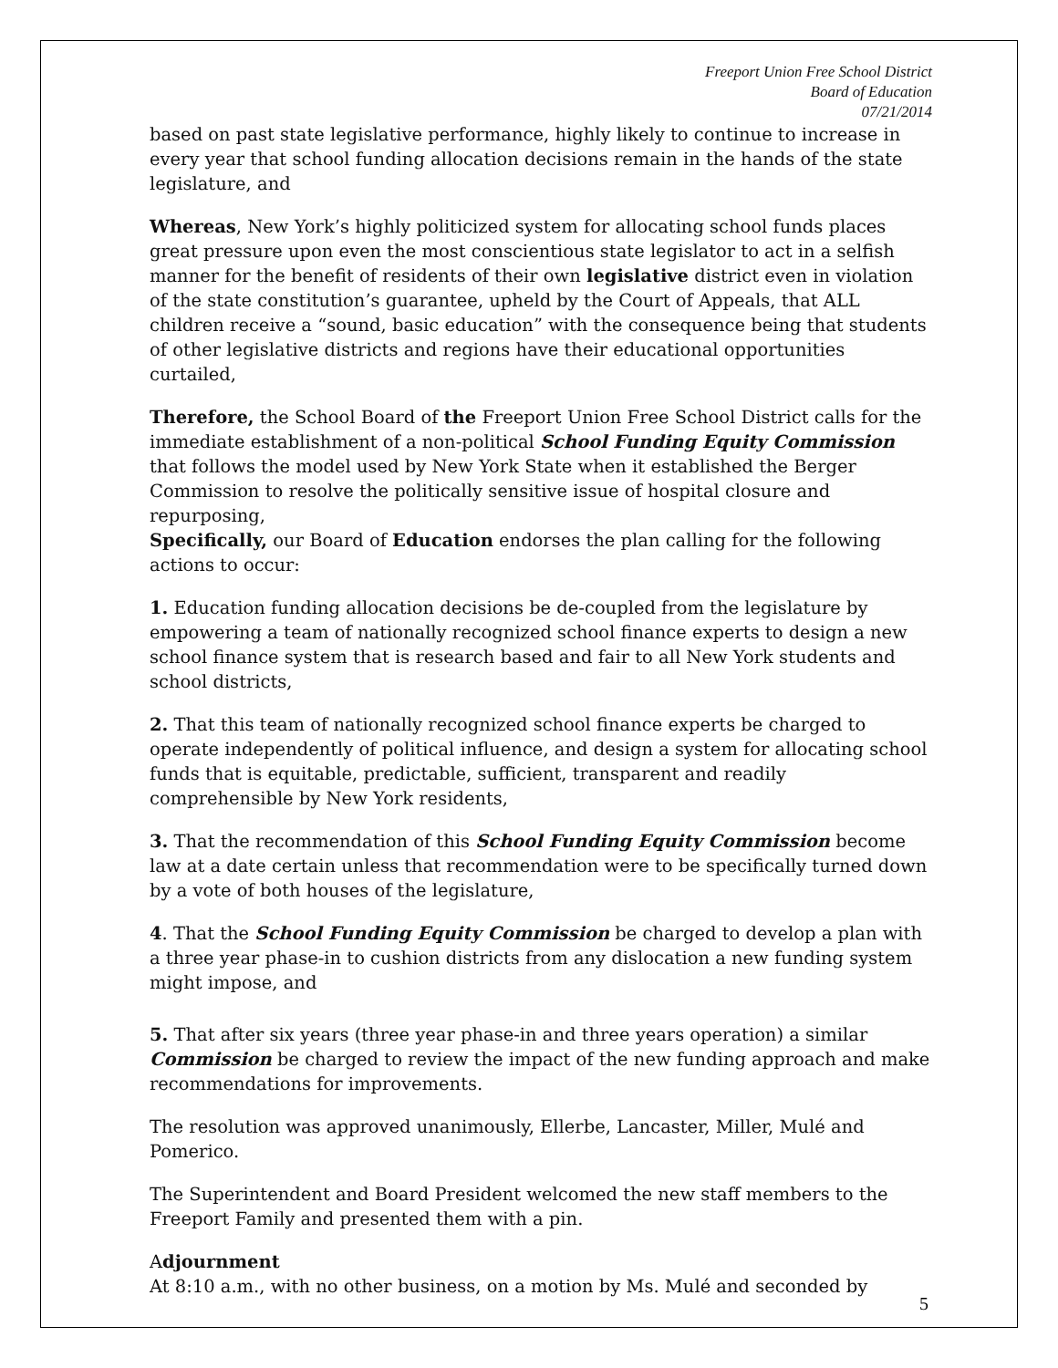Freeport Union Free School District
Board of Education
07/21/2014
based on past state legislative performance, highly likely to continue to increase in every year that school funding allocation decisions remain in the hands of the state legislature, and
Whereas, New York’s highly politicized system for allocating school funds places great pressure upon even the most conscientious state legislator to act in a selfish manner for the benefit of residents of their own legislative district even in violation of the state constitution’s guarantee, upheld by the Court of Appeals, that ALL children receive a “sound, basic education” with the consequence being that students of other legislative districts and regions have their educational opportunities curtailed,
Therefore, the School Board of the Freeport Union Free School District calls for the immediate establishment of a non-political School Funding Equity Commission that follows the model used by New York State when it established the Berger Commission to resolve the politically sensitive issue of hospital closure and repurposing,
Specifically, our Board of Education endorses the plan calling for the following actions to occur:
1. Education funding allocation decisions be de-coupled from the legislature by empowering a team of nationally recognized school finance experts to design a new school finance system that is research based and fair to all New York students and school districts,
2. That this team of nationally recognized school finance experts be charged to operate independently of political influence, and design a system for allocating school funds that is equitable, predictable, sufficient, transparent and readily comprehensible by New York residents,
3. That the recommendation of this School Funding Equity Commission become law at a date certain unless that recommendation were to be specifically turned down by a vote of both houses of the legislature,
4. That the School Funding Equity Commission be charged to develop a plan with a three year phase-in to cushion districts from any dislocation a new funding system might impose, and
5. That after six years (three year phase-in and three years operation) a similar Commission be charged to review the impact of the new funding approach and make recommendations for improvements.
The resolution was approved unanimously, Ellerbe, Lancaster, Miller, Mulé and Pomerico.
The Superintendent and Board President welcomed the new staff members to the Freeport Family and presented them with a pin.
Adjournment
At 8:10 a.m., with no other business, on a motion by Ms. Mulé and seconded by
5